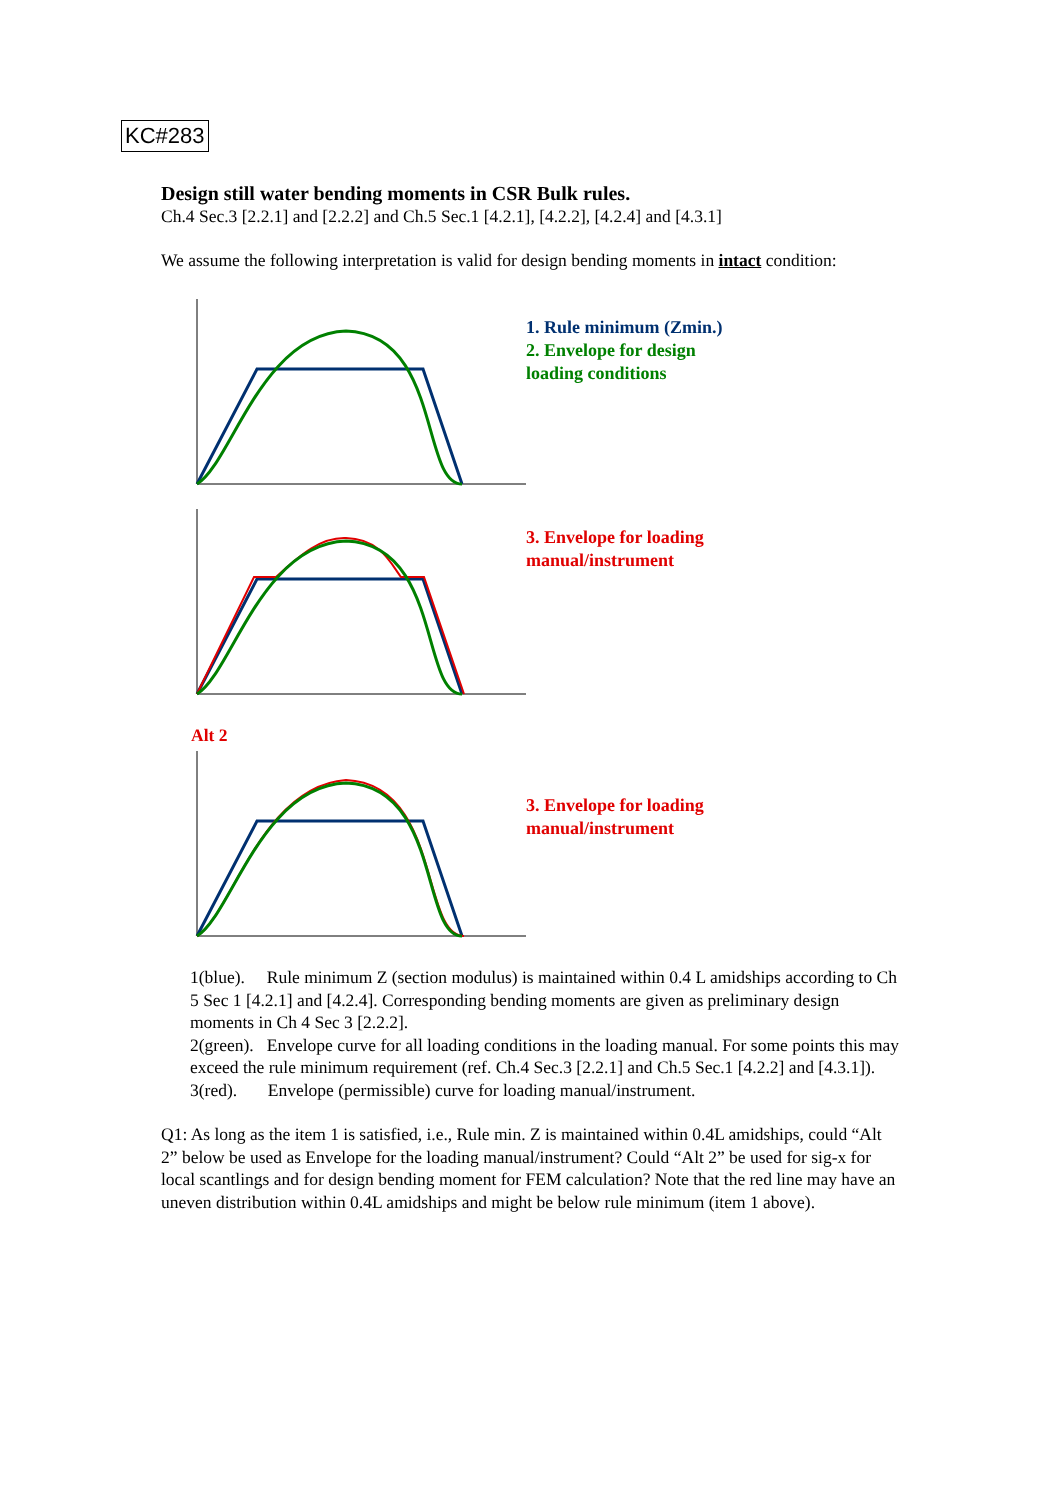KC#283
Design still water bending moments in CSR Bulk rules.
Ch.4 Sec.3 [2.2.1] and [2.2.2] and Ch.5 Sec.1 [4.2.1], [4.2.2], [4.2.4] and [4.3.1]
We assume the following interpretation is valid for design bending moments in intact condition:
1. Rule minimum (Zmin.)
2. Envelope for design
loading conditions
3. Envelope for loading
manual/instrument
Alt 2
3. Envelope for loading
manual/instrument
1(blue). Rule minimum Z (section modulus) is maintained within 0.4 L amidships according to Ch 5 Sec 1 [4.2.1] and [4.2.4]. Corresponding bending moments are given as preliminary design moments in Ch 4 Sec 3 [2.2.2].
2(green). Envelope curve for all loading conditions in the loading manual. For some points this may exceed the rule minimum requirement (ref. Ch.4 Sec.3 [2.2.1] and Ch.5 Sec.1 [4.2.2] and [4.3.1]).
3(red). Envelope (permissible) curve for loading manual/instrument.
Q1: As long as the item 1 is satisfied, i.e., Rule min. Z is maintained within 0.4L amidships, could “Alt 2” below be used as Envelope for the loading manual/instrument? Could “Alt 2” be used for sig-x for local scantlings and for design bending moment for FEM calculation? Note that the red line may have an uneven distribution within 0.4L amidships and might be below rule minimum (item 1 above).